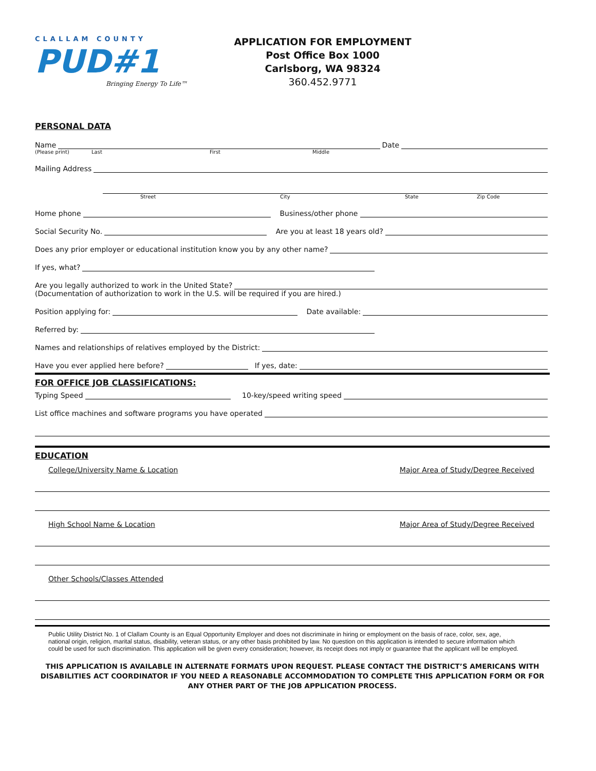CLALLAM COUNTY
PUD#1
Bringing Energy To Life™
APPLICATION FOR EMPLOYMENT
Post Office Box 1000
Carlsborg, WA 98324
360.452.9771
PERSONAL DATA
Name Date
(Please print) Last First Middle
Mailing Address
Street City State Zip Code
Home phone Business/other phone
Social Security No. Are you at least 18 years old?
Does any prior employer or educational institution know you by any other name?
If yes, what?
Are you legally authorized to work in the United State?
(Documentation of authorization to work in the U.S. will be required if you are hired.)
Position applying for: Date available:
Referred by:
Names and relationships of relatives employed by the District:
Have you ever applied here before? If yes, date:
FOR OFFICE JOB CLASSIFICATIONS:
Typing Speed 10-key/speed writing speed
List office machines and software programs you have operated
EDUCATION
College/University Name & Location Major Area of Study/Degree Received
High School Name & Location Major Area of Study/Degree Received
Other Schools/Classes Attended
Public Utility District No. 1 of Clallam County is an Equal Opportunity Employer and does not discriminate in hiring or employment on the basis of race, color, sex, age, national origin, religion, marital status, disability, veteran status, or any other basis prohibited by law. No question on this application is intended to secure information which could be used for such discrimination. This application will be given every consideration; however, its receipt does not imply or guarantee that the applicant will be employed.
THIS APPLICATION IS AVAILABLE IN ALTERNATE FORMATS UPON REQUEST. PLEASE CONTACT THE DISTRICT’S AMERICANS WITH DISABILITIES ACT COORDINATOR IF YOU NEED A REASONABLE ACCOMMODATION TO COMPLETE THIS APPLICATION FORM OR FOR ANY OTHER PART OF THE JOB APPLICATION PROCESS.